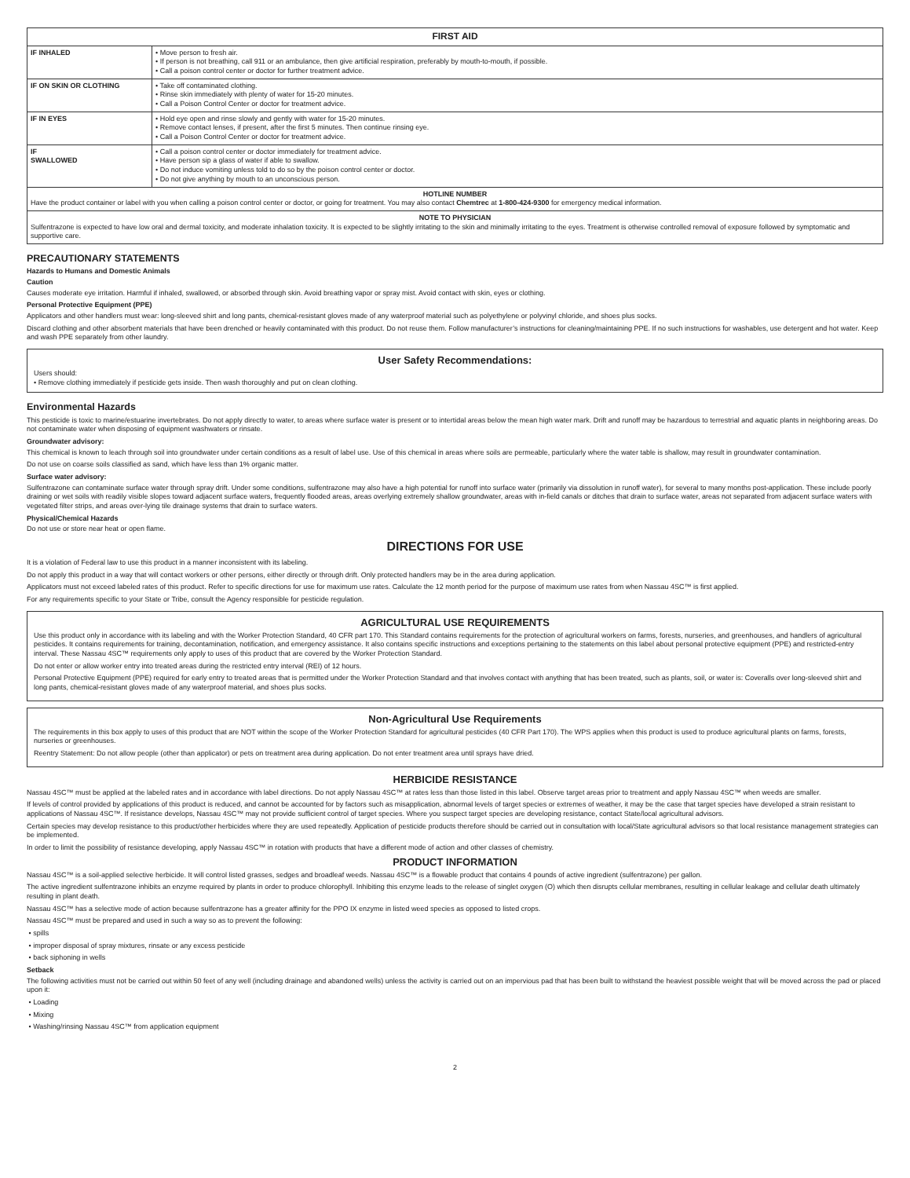| FIRST AID | |
| --- | --- |
| IF INHALED | • Move person to fresh air. • If person is not breathing, call 911 or an ambulance, then give artificial respiration, preferably by mouth-to-mouth, if possible. • Call a poison control center or doctor for further treatment advice. |
| IF ON SKIN OR CLOTHING | • Take off contaminated clothing. • Rinse skin immediately with plenty of water for 15-20 minutes. • Call a Poison Control Center or doctor for treatment advice. |
| IF IN EYES | • Hold eye open and rinse slowly and gently with water for 15-20 minutes. • Remove contact lenses, if present, after the first 5 minutes. Then continue rinsing eye. • Call a Poison Control Center or doctor for treatment advice. |
| IF SWALLOWED | • Call a poison control center or doctor immediately for treatment advice. • Have person sip a glass of water if able to swallow. • Do not induce vomiting unless told to do so by the poison control center or doctor. • Do not give anything by mouth to an unconscious person. |
| HOTLINE NUMBER Have the product container or label with you when calling a poison control center or doctor, or going for treatment. You may also contact Chemtrec at 1-800-424-9300 for emergency medical information. | |
| NOTE TO PHYSICIAN Sulfentrazone is expected to have low oral and dermal toxicity, and moderate inhalation toxicity. It is expected to be slightly irritating to the skin and minimally irritating to the eyes. Treatment is otherwise controlled removal of exposure followed by symptomatic and supportive care. | |
PRECAUTIONARY STATEMENTS
Hazards to Humans and Domestic Animals
Caution
Causes moderate eye irritation. Harmful if inhaled, swallowed, or absorbed through skin. Avoid breathing vapor or spray mist. Avoid contact with skin, eyes or clothing.
Personal Protective Equipment (PPE)
Applicators and other handlers must wear: long-sleeved shirt and long pants, chemical-resistant gloves made of any waterproof material such as polyethylene or polyvinyl chloride, and shoes plus socks.
Discard clothing and other absorbent materials that have been drenched or heavily contaminated with this product. Do not reuse them. Follow manufacturer’s instructions for cleaning/maintaining PPE. If no such instructions for washables, use detergent and hot water. Keep and wash PPE separately from other laundry.
User Safety Recommendations:
Users should:
• Remove clothing immediately if pesticide gets inside. Then wash thoroughly and put on clean clothing.
Environmental Hazards
This pesticide is toxic to marine/estuarine invertebrates. Do not apply directly to water, to areas where surface water is present or to intertidal areas below the mean high water mark. Drift and runoff may be hazardous to terrestrial and aquatic plants in neighboring areas. Do not contaminate water when disposing of equipment washwaters or rinsate.
Groundwater advisory:
This chemical is known to leach through soil into groundwater under certain conditions as a result of label use. Use of this chemical in areas where soils are permeable, particularly where the water table is shallow, may result in groundwater contamination.
Do not use on coarse soils classified as sand, which have less than 1% organic matter.
Surface water advisory:
Sulfentrazone can contaminate surface water through spray drift. Under some conditions, sulfentrazone may also have a high potential for runoff into surface water (primarily via dissolution in runoff water), for several to many months post-application. These include poorly draining or wet soils with readily visible slopes toward adjacent surface waters, frequently flooded areas, areas overlying extremely shallow groundwater, areas with in-field canals or ditches that drain to surface water, areas not separated from adjacent surface waters with vegetated filter strips, and areas over-lying tile drainage systems that drain to surface waters.
Physical/Chemical Hazards
Do not use or store near heat or open flame.
DIRECTIONS FOR USE
It is a violation of Federal law to use this product in a manner inconsistent with its labeling.
Do not apply this product in a way that will contact workers or other persons, either directly or through drift. Only protected handlers may be in the area during application.
Applicators must not exceed labeled rates of this product. Refer to specific directions for use for maximum use rates. Calculate the 12 month period for the purpose of maximum use rates from when Nassau 4SC™ is first applied.
For any requirements specific to your State or Tribe, consult the Agency responsible for pesticide regulation.
AGRICULTURAL USE REQUIREMENTS
Use this product only in accordance with its labeling and with the Worker Protection Standard, 40 CFR part 170. This Standard contains requirements for the protection of agricultural workers on farms, forests, nurseries, and greenhouses, and handlers of agricultural pesticides. It contains requirements for training, decontamination, notification, and emergency assistance. It also contains specific instructions and exceptions pertaining to the statements on this label about personal protective equipment (PPE) and restricted-entry interval. These Nassau 4SC™ requirements only apply to uses of this product that are covered by the Worker Protection Standard.
Do not enter or allow worker entry into treated areas during the restricted entry interval (REI) of 12 hours.
Personal Protective Equipment (PPE) required for early entry to treated areas that is permitted under the Worker Protection Standard and that involves contact with anything that has been treated, such as plants, soil, or water is: Coveralls over long-sleeved shirt and long pants, chemical-resistant gloves made of any waterproof material, and shoes plus socks.
Non-Agricultural Use Requirements
The requirements in this box apply to uses of this product that are NOT within the scope of the Worker Protection Standard for agricultural pesticides (40 CFR Part 170). The WPS applies when this product is used to produce agricultural plants on farms, forests, nurseries or greenhouses.
Reentry Statement: Do not allow people (other than applicator) or pets on treatment area during application. Do not enter treatment area until sprays have dried.
HERBICIDE RESISTANCE
Nassau 4SC™ must be applied at the labeled rates and in accordance with label directions. Do not apply Nassau 4SC™ at rates less than those listed in this label. Observe target areas prior to treatment and apply Nassau 4SC™ when weeds are smaller.
If levels of control provided by applications of this product is reduced, and cannot be accounted for by factors such as misapplication, abnormal levels of target species or extremes of weather, it may be the case that target species have developed a strain resistant to applications of Nassau 4SC™. If resistance develops, Nassau 4SC™ may not provide sufficient control of target species. Where you suspect target species are developing resistance, contact State/local agricultural advisors.
Certain species may develop resistance to this product/other herbicides where they are used repeatedly. Application of pesticide products therefore should be carried out in consultation with local/State agricultural advisors so that local resistance management strategies can be implemented.
In order to limit the possibility of resistance developing, apply Nassau 4SC™ in rotation with products that have a different mode of action and other classes of chemistry.
PRODUCT INFORMATION
Nassau 4SC™ is a soil-applied selective herbicide. It will control listed grasses, sedges and broadleaf weeds. Nassau 4SC™ is a flowable product that contains 4 pounds of active ingredient (sulfentrazone) per gallon.
The active ingredient sulfentrazone inhibits an enzyme required by plants in order to produce chlorophyll. Inhibiting this enzyme leads to the release of singlet oxygen (O) which then disrupts cellular membranes, resulting in cellular leakage and cellular death ultimately resulting in plant death.
Nassau 4SC™ has a selective mode of action because sulfentrazone has a greater affinity for the PPO IX enzyme in listed weed species as opposed to listed crops.
Nassau 4SC™ must be prepared and used in such a way so as to prevent the following:
• spills
• improper disposal of spray mixtures, rinsate or any excess pesticide
• back siphoning in wells
Setback
The following activities must not be carried out within 50 feet of any well (including drainage and abandoned wells) unless the activity is carried out on an impervious pad that has been built to withstand the heaviest possible weight that will be moved across the pad or placed upon it:
• Loading
• Mixing
• Washing/rinsing Nassau 4SC™ from application equipment
2